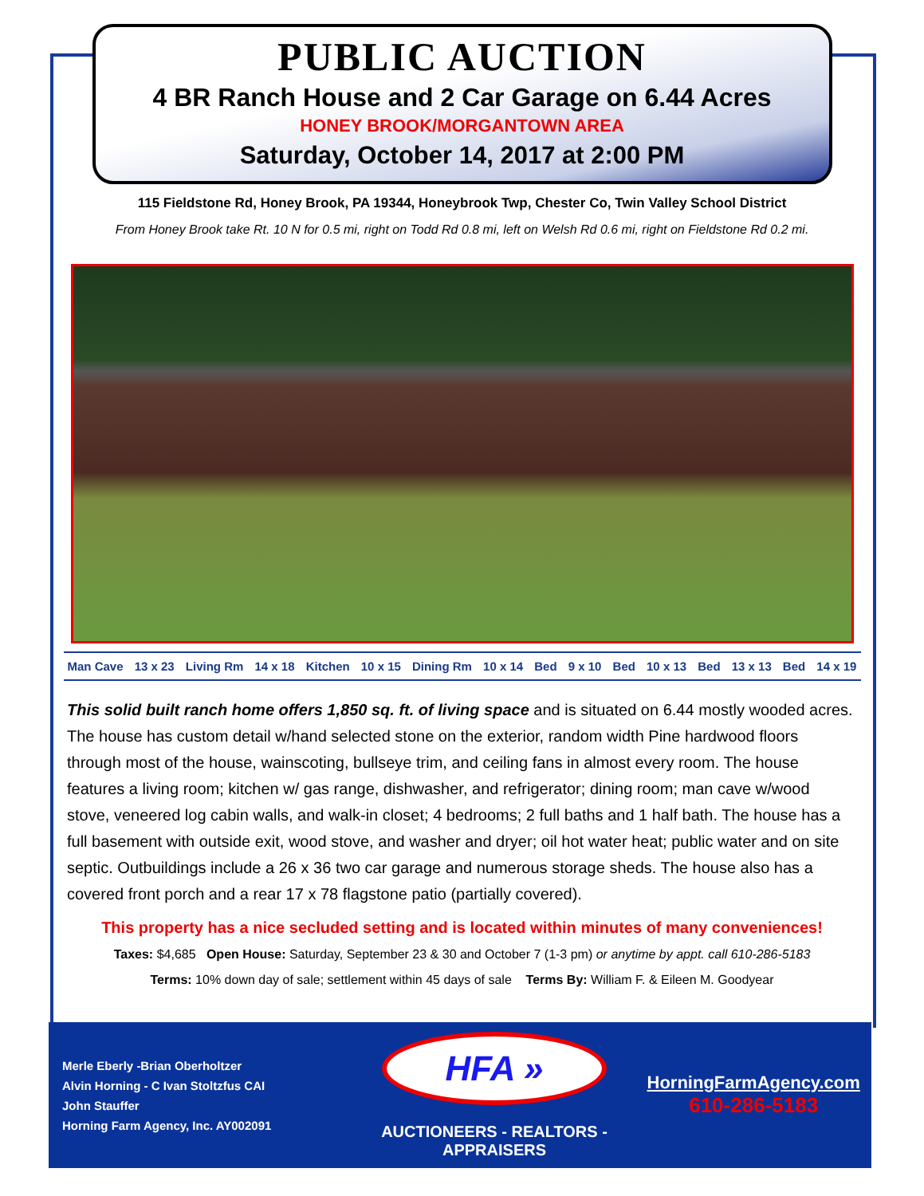PUBLIC AUCTION
4 BR Ranch House and 2 Car Garage on 6.44 Acres
HONEY BROOK/MORGANTOWN AREA
Saturday, October 14, 2017 at 2:00 PM
115 Fieldstone Rd, Honey Brook, PA 19344, Honeybrook Twp, Chester Co, Twin Valley School District
From Honey Brook take Rt. 10 N for 0.5 mi, right on Todd Rd 0.8 mi, left on Welsh Rd 0.6 mi, right on Fieldstone Rd 0.2 mi.
Man Cave 13 x 23 Living Rm 14 x 18 Kitchen 10 x 15 Dining Rm 10 x 14 Bed 9 x 10 Bed 10 x 13 Bed 13 x 13 Bed 14 x 19
This solid built ranch home offers 1,850 sq. ft. of living space and is situated on 6.44 mostly wooded acres. The house has custom detail w/hand selected stone on the exterior, random width Pine hardwood floors through most of the house, wainscoting, bullseye trim, and ceiling fans in almost every room. The house features a living room; kitchen w/ gas range, dishwasher, and refrigerator; dining room; man cave w/wood stove, veneered log cabin walls, and walk-in closet; 4 bedrooms; 2 full baths and 1 half bath. The house has a full basement with outside exit, wood stove, and washer and dryer; oil hot water heat; public water and on site septic. Outbuildings include a 26 x 36 two car garage and numerous storage sheds. The house also has a covered front porch and a rear 17 x 78 flagstone patio (partially covered).
This property has a nice secluded setting and is located within minutes of many conveniences!
Taxes: $4,685 Open House: Saturday, September 23 & 30 and October 7 (1-3 pm) or anytime by appt. call 610-286-5183
Terms: 10% down day of sale; settlement within 45 days of sale Terms By: William F. & Eileen M. Goodyear
Merle Eberly -Brian Oberholtzer
Alvin Horning - C Ivan Stoltzfus CAI
John Stauffer
Horning Farm Agency, Inc. AY002091
HFA »
AUCTIONEERS - REALTORS -APPRAISERS
HorningFarmAgency.com
610-286-5183